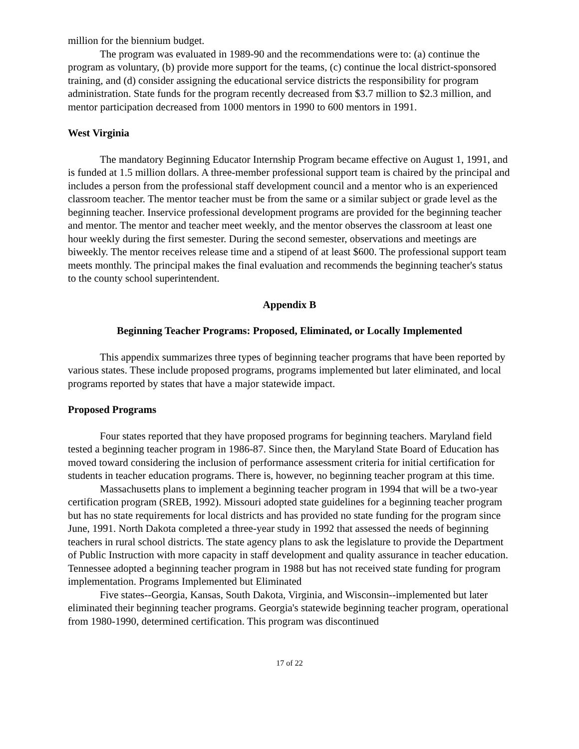million for the biennium budget.
The program was evaluated in 1989-90 and the recommendations were to: (a) continue the program as voluntary, (b) provide more support for the teams, (c) continue the local district-sponsored training, and (d) consider assigning the educational service districts the responsibility for program administration. State funds for the program recently decreased from $3.7 million to $2.3 million, and mentor participation decreased from 1000 mentors in 1990 to 600 mentors in 1991.
West Virginia
The mandatory Beginning Educator Internship Program became effective on August 1, 1991, and is funded at 1.5 million dollars. A three-member professional support team is chaired by the principal and includes a person from the professional staff development council and a mentor who is an experienced classroom teacher. The mentor teacher must be from the same or a similar subject or grade level as the beginning teacher. Inservice professional development programs are provided for the beginning teacher and mentor. The mentor and teacher meet weekly, and the mentor observes the classroom at least one hour weekly during the first semester. During the second semester, observations and meetings are biweekly. The mentor receives release time and a stipend of at least $600. The professional support team meets monthly. The principal makes the final evaluation and recommends the beginning teacher's status to the county school superintendent.
Appendix B
Beginning Teacher Programs: Proposed, Eliminated, or Locally Implemented
This appendix summarizes three types of beginning teacher programs that have been reported by various states. These include proposed programs, programs implemented but later eliminated, and local programs reported by states that have a major statewide impact.
Proposed Programs
Four states reported that they have proposed programs for beginning teachers. Maryland field tested a beginning teacher program in 1986-87. Since then, the Maryland State Board of Education has moved toward considering the inclusion of performance assessment criteria for initial certification for students in teacher education programs. There is, however, no beginning teacher program at this time.
Massachusetts plans to implement a beginning teacher program in 1994 that will be a two-year certification program (SREB, 1992). Missouri adopted state guidelines for a beginning teacher program but has no state requirements for local districts and has provided no state funding for the program since June, 1991. North Dakota completed a three-year study in 1992 that assessed the needs of beginning teachers in rural school districts. The state agency plans to ask the legislature to provide the Department of Public Instruction with more capacity in staff development and quality assurance in teacher education. Tennessee adopted a beginning teacher program in 1988 but has not received state funding for program implementation. Programs Implemented but Eliminated
Five states--Georgia, Kansas, South Dakota, Virginia, and Wisconsin--implemented but later eliminated their beginning teacher programs. Georgia's statewide beginning teacher program, operational from 1980-1990, determined certification. This program was discontinued
17 of 22